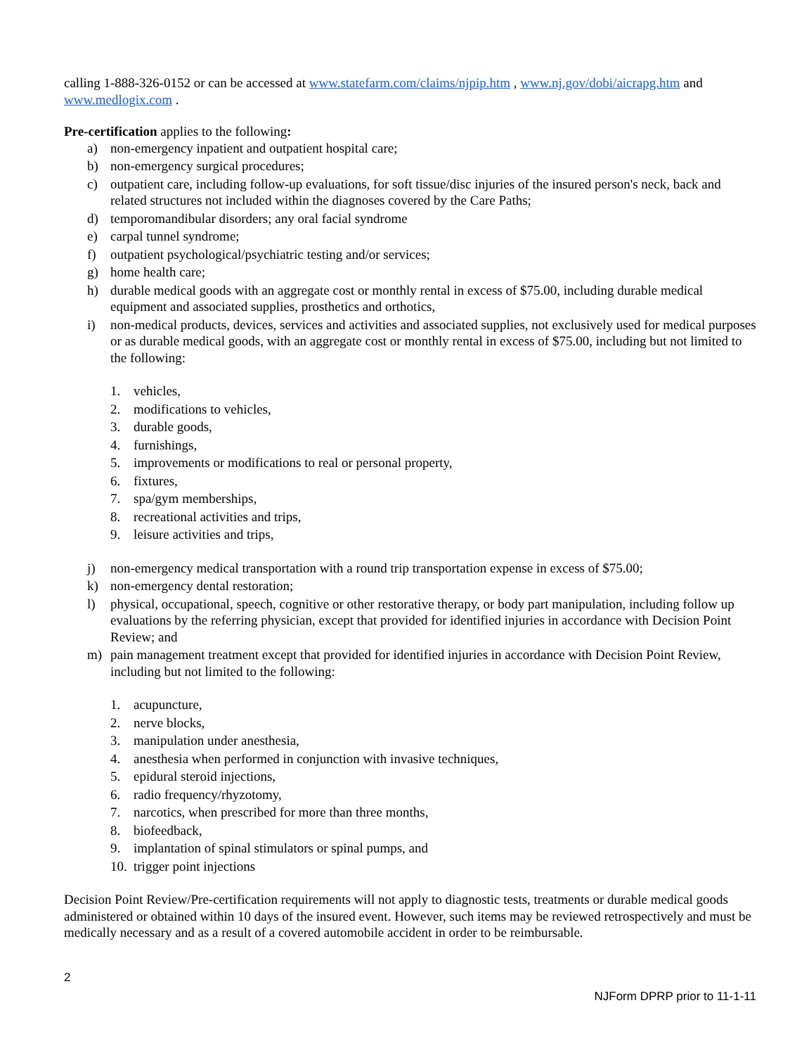calling 1-888-326-0152 or can be accessed at www.statefarm.com/claims/njpip.htm , www.nj.gov/dobi/aicrapg.htm and www.medlogix.com .
Pre-certification applies to the following:
a) non-emergency inpatient and outpatient hospital care;
b) non-emergency surgical procedures;
c) outpatient care, including follow-up evaluations, for soft tissue/disc injuries of the insured person's neck, back and related structures not included within the diagnoses covered by the Care Paths;
d) temporomandibular disorders; any oral facial syndrome
e) carpal tunnel syndrome;
f) outpatient psychological/psychiatric testing and/or services;
g) home health care;
h) durable medical goods with an aggregate cost or monthly rental in excess of $75.00, including durable medical equipment and associated supplies, prosthetics and orthotics,
i) non-medical products, devices, services and activities and associated supplies, not exclusively used for medical purposes or as durable medical goods, with an aggregate cost or monthly rental in excess of $75.00, including but not limited to the following:
1. vehicles,
2. modifications to vehicles,
3. durable goods,
4. furnishings,
5. improvements or modifications to real or personal property,
6. fixtures,
7. spa/gym memberships,
8. recreational activities and trips,
9. leisure activities and trips,
j) non-emergency medical transportation with a round trip transportation expense in excess of $75.00;
k) non-emergency dental restoration;
l) physical, occupational, speech, cognitive or other restorative therapy, or body part manipulation, including follow up evaluations by the referring physician, except that provided for identified injuries in accordance with Decision Point Review; and
m) pain management treatment except that provided for identified injuries in accordance with Decision Point Review, including but not limited to the following:
1. acupuncture,
2. nerve blocks,
3. manipulation under anesthesia,
4. anesthesia when performed in conjunction with invasive techniques,
5. epidural steroid injections,
6. radio frequency/rhyzotomy,
7. narcotics, when prescribed for more than three months,
8. biofeedback,
9. implantation of spinal stimulators or spinal pumps, and
10. trigger point injections
Decision Point Review/Pre-certification requirements will not apply to diagnostic tests, treatments or durable medical goods administered or obtained within 10 days of the insured event. However, such items may be reviewed retrospectively and must be medically necessary and as a result of a covered automobile accident in order to be reimbursable.
2
NJForm DPRP prior to 11-1-11